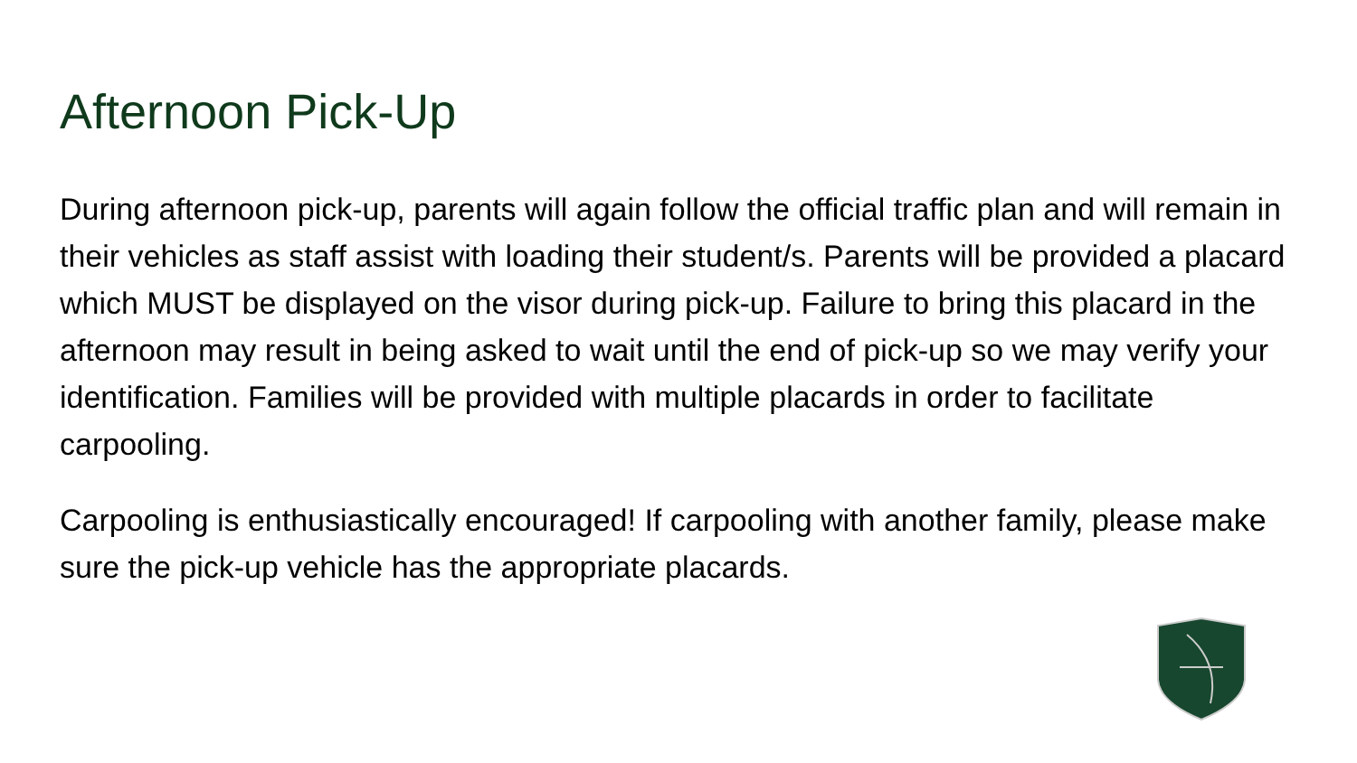Afternoon Pick-Up
During afternoon pick-up, parents will again follow the official traffic plan and will remain in their vehicles as staff assist with loading their student/s. Parents will be provided a placard which MUST be displayed on the visor during pick-up. Failure to bring this placard in the afternoon may result in being asked to wait until the end of pick-up so we may verify your identification. Families will be provided with multiple placards in order to facilitate carpooling.
Carpooling is enthusiastically encouraged! If carpooling with another family, please make sure the pick-up vehicle has the appropriate placards.